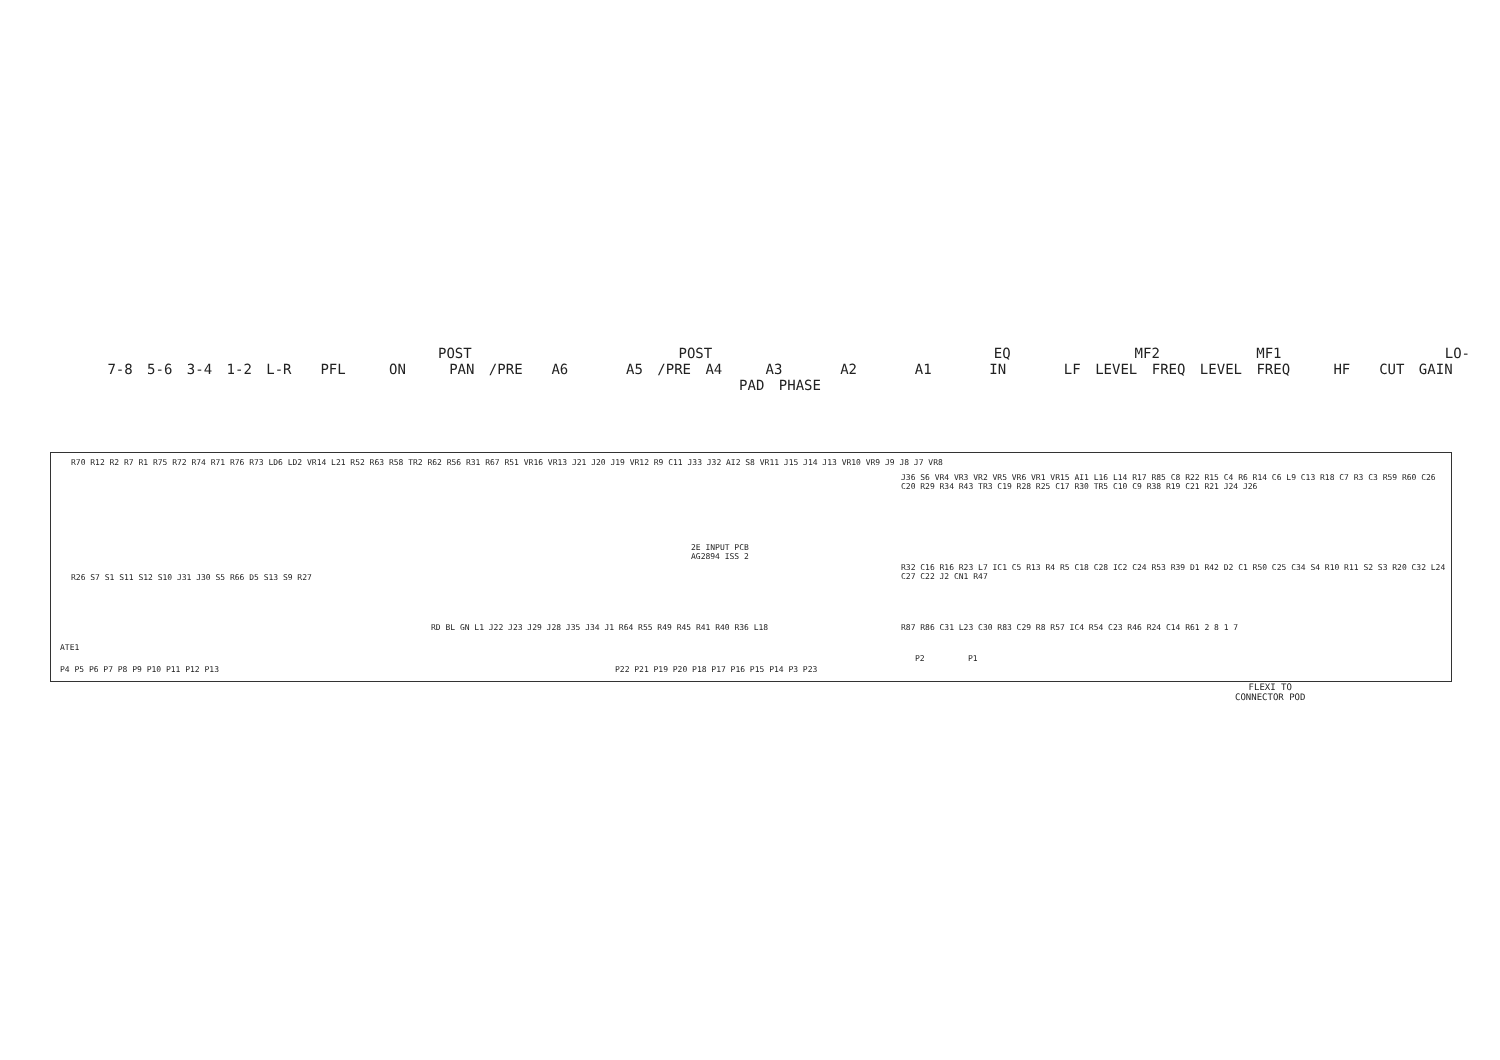POST POST EQ MF2 MF1 LO-
7-8 5-6 3-4 1-2 L-R PFL ON PAN /PRE A6 A5 /PRE A4 A3 A2 A1 IN LF LEVEL FREQ LEVEL FREQ HF CUT GAIN PAD PHASE
R70 R12 R2 R7 R1 R75 R72 R74 R71 R76 R73 LD6 LD2 VR14 L21 R52 R63 R58 TR2 R62 R56 R31 R67 R51 VR16 VR13 J21 J20 J19 VR12 R9 C11 J33 J32 AI2 S8 VR11 J15 J14 J13 VR10 VR9 J9 J8 J7 VR8
R26 S7 S1 S11 S12 S10 J31 J30 S5 R66 D5 S13 S9 R27
2E INPUT PCB
AG2894 ISS 2
RD BL GN L1 J22 J23 J29 J28 J35 J34 J1 R64 R55 R49 R45 R41 R40 R36 L18
J36 S6 VR4 VR3 VR2 VR5 VR6 VR1 VR15 AI1 L16 L14 R17 R85 C8 R22 R15 C4 R6 R14 C6 L9 C13 R18 C7 R3 C3 R59 R60 C26 C20 R29 R34 R43 TR3 C19 R28 R25 C17 R30 TR5 C10 C9 R38 R19 C21 R21 J24 J26
R32 C16 R16 R23 L7 IC1 C5 R13 R4 R5 C18 C28 IC2 C24 R53 R39 D1 R42 D2 C1 R50 C25 C34 S4 R10 R11 S2 S3 R20 C32 L24 C27 C22 J2 CN1 R47
R87 R86 C31 L23 C30 R83 C29 R8 R57 IC4 R54 C23 R46 R24 C14 R61 2 8 1 7
ATE1
P4 P5 P6 P7 P8 P9 P10 P11 P12 P13
P22 P21 P19 P20 P18 P17 P16 P15 P14 P3 P23
P2 P1
FLEXI TO
CONNECTOR POD